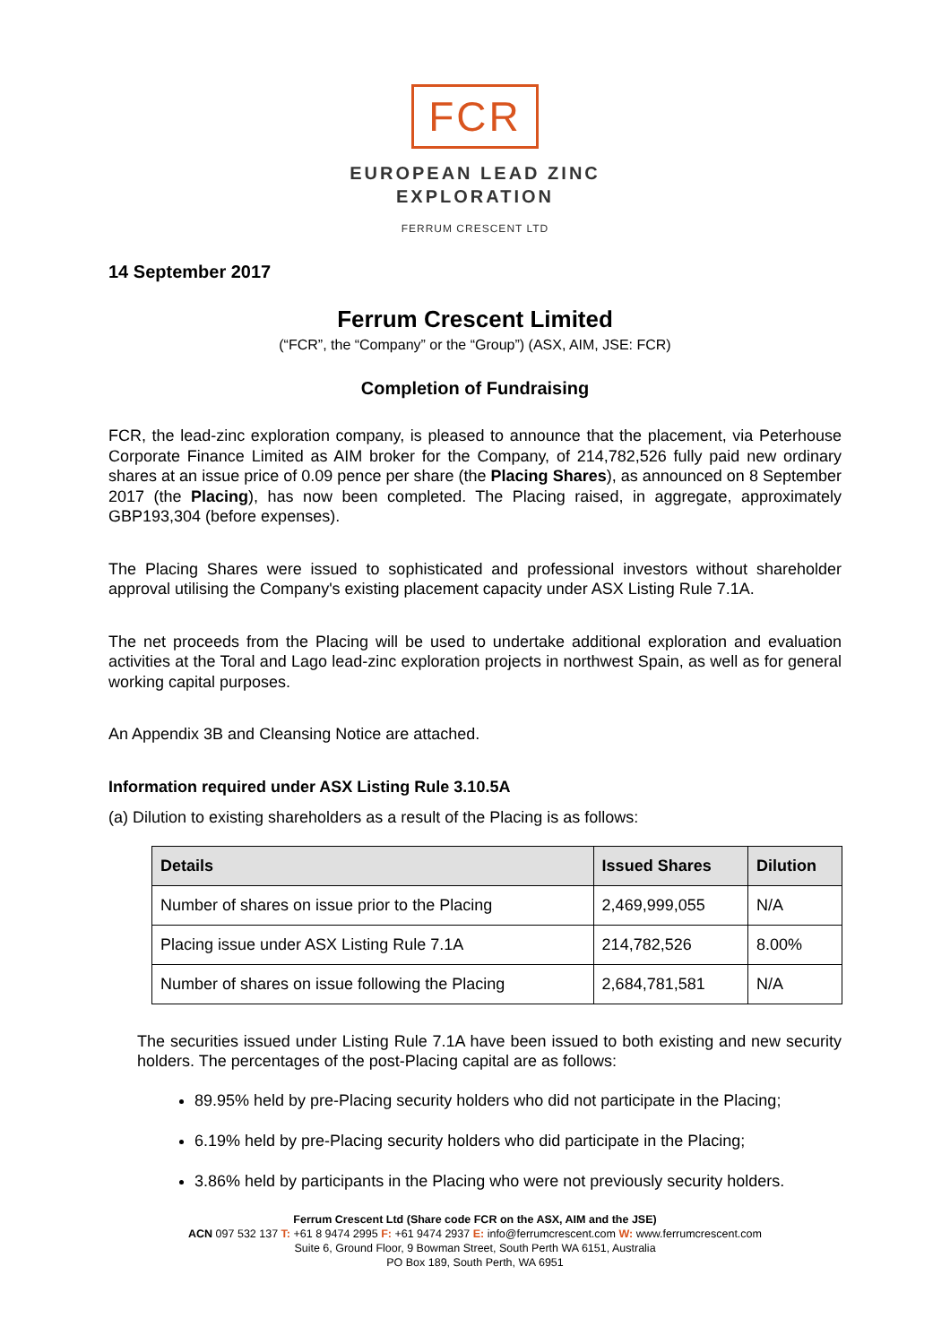FCR
EUROPEAN LEAD ZINC
EXPLORATION
FERRUM CRESCENT LTD
14 September 2017
Ferrum Crescent Limited
(“FCR”, the “Company” or the “Group”) (ASX, AIM, JSE: FCR)
Completion of Fundraising
FCR, the lead-zinc exploration company, is pleased to announce that the placement, via Peterhouse Corporate Finance Limited as AIM broker for the Company, of 214,782,526 fully paid new ordinary shares at an issue price of 0.09 pence per share (the Placing Shares), as announced on 8 September 2017 (the Placing), has now been completed. The Placing raised, in aggregate, approximately GBP193,304 (before expenses).
The Placing Shares were issued to sophisticated and professional investors without shareholder approval utilising the Company's existing placement capacity under ASX Listing Rule 7.1A.
The net proceeds from the Placing will be used to undertake additional exploration and evaluation activities at the Toral and Lago lead-zinc exploration projects in northwest Spain, as well as for general working capital purposes.
An Appendix 3B and Cleansing Notice are attached.
Information required under ASX Listing Rule 3.10.5A
(a) Dilution to existing shareholders as a result of the Placing is as follows:
| Details | Issued Shares | Dilution |
| --- | --- | --- |
| Number of shares on issue prior to the Placing | 2,469,999,055 | N/A |
| Placing issue under ASX Listing Rule 7.1A | 214,782,526 | 8.00% |
| Number of shares on issue following the Placing | 2,684,781,581 | N/A |
The securities issued under Listing Rule 7.1A have been issued to both existing and new security holders. The percentages of the post-Placing capital are as follows:
89.95% held by pre-Placing security holders who did not participate in the Placing;
6.19% held by pre-Placing security holders who did participate in the Placing;
3.86% held by participants in the Placing who were not previously security holders.
Ferrum Crescent Ltd (Share code FCR on the ASX, AIM and the JSE)
ACN 097 532 137 T: +61 8 9474 2995 F: +61 9474 2937 E: info@ferrumcrescent.com W: www.ferrumcrescent.com
Suite 6, Ground Floor, 9 Bowman Street, South Perth WA 6151, Australia
PO Box 189, South Perth, WA 6951